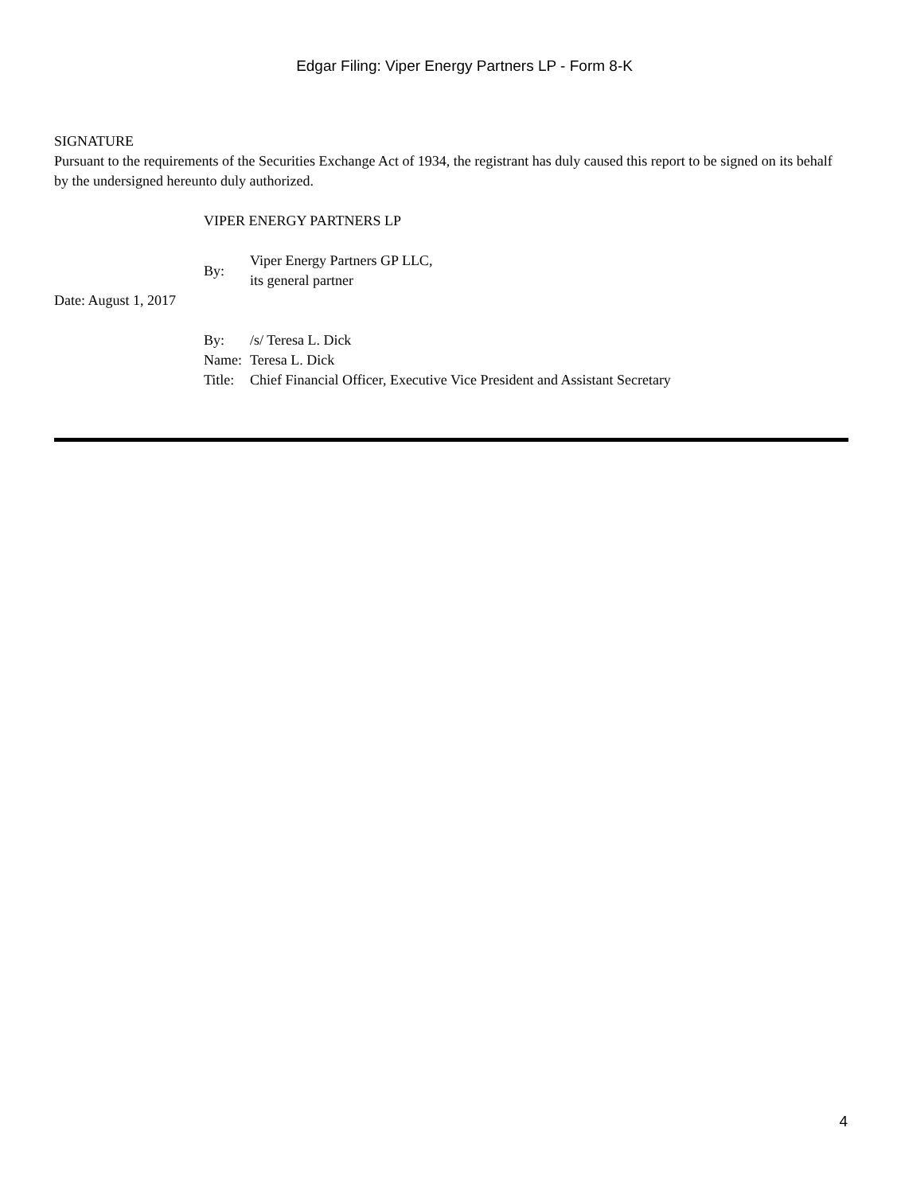Edgar Filing: Viper Energy Partners LP - Form 8-K
SIGNATURE
Pursuant to the requirements of the Securities Exchange Act of 1934, the registrant has duly caused this report to be signed on its behalf by the undersigned hereunto duly authorized.
VIPER ENERGY PARTNERS LP
| | By: | Viper Energy Partners GP LLC, its general partner |
| Date: August 1, 2017 | | |
| | By: | /s/ Teresa L. Dick |
| | Name: | Teresa L. Dick |
| | Title: | Chief Financial Officer, Executive Vice President and Assistant Secretary |
4